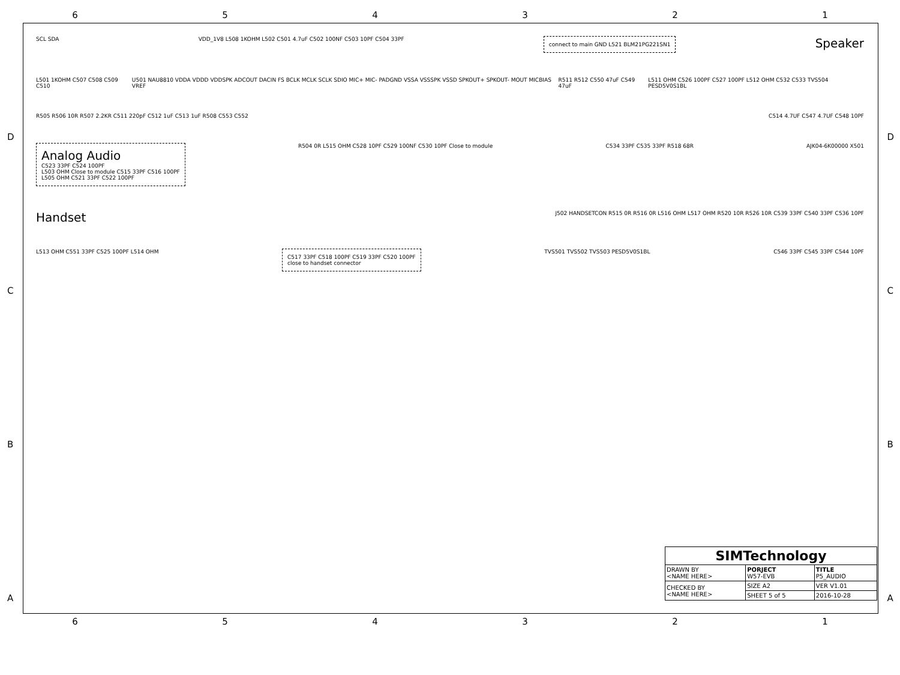6 5 4 3 2 1
D
C
B
A
D
C
B
A
SCL SDA VDD_1V8 L508 1KOHM L502 C501 4.7uF C502 100NF C503 10PF C504 33PF connect to main GND L521 BLM21PG221SN1 Speaker
L501 1KOHM C507 C508 C509 C510 U501 NAU8810 VDDA VDDD VDDSPK ADCOUT DACIN FS BCLK MCLK SCLK SDIO MIC+ MIC- PADGND VSSA VSSSPK VSSD SPKOUT+ SPKOUT- MOUT MICBIAS VREF R511 R512 C550 47uF C549 47uF L511 OHM C526 100PF C527 100PF L512 OHM C532 C533 TVS504 PESD5V0S1BL
R505 R506 10R R507 2.2KR C511 220pF C512 1uF C513 1uF R508 C553 C552 C514 4.7UF C547 4.7UF C548 10PF
Analog Audio
C523 33PF C524 100PF
L503 OHM Close to module C515 33PF C516 100PF
L505 OHM C521 33PF C522 100PF R504 0R L515 OHM C528 10PF C529 100NF C530 10PF Close to module C534 33PF C535 33PF R518 68R AJK04-6K00000 X501
Handset J502 HANDSETCON R515 0R R516 0R L516 OHM L517 OHM R520 10R R526 10R C539 33PF C540 33PF C536 10PF
L513 OHM C551 33PF C525 100PF L514 OHM C517 33PF C518 100PF C519 33PF C520 100PF
close to handset connector TVS501 TVS502 TVS503 PESD5V0S1BL C546 33PF C545 33PF C544 10PF
| SIMTechnology | | |
| --- | --- | --- |
| DRAWN BY <NAME HERE> | PORJECT W57-EVB | TITLE P5_AUDIO |
| CHECKED BY <NAME HERE> | SIZE A2 | VER V1.01 |
| | SHEET 5 of 5 | 2016-10-28 |
6 5 4 3 2 1